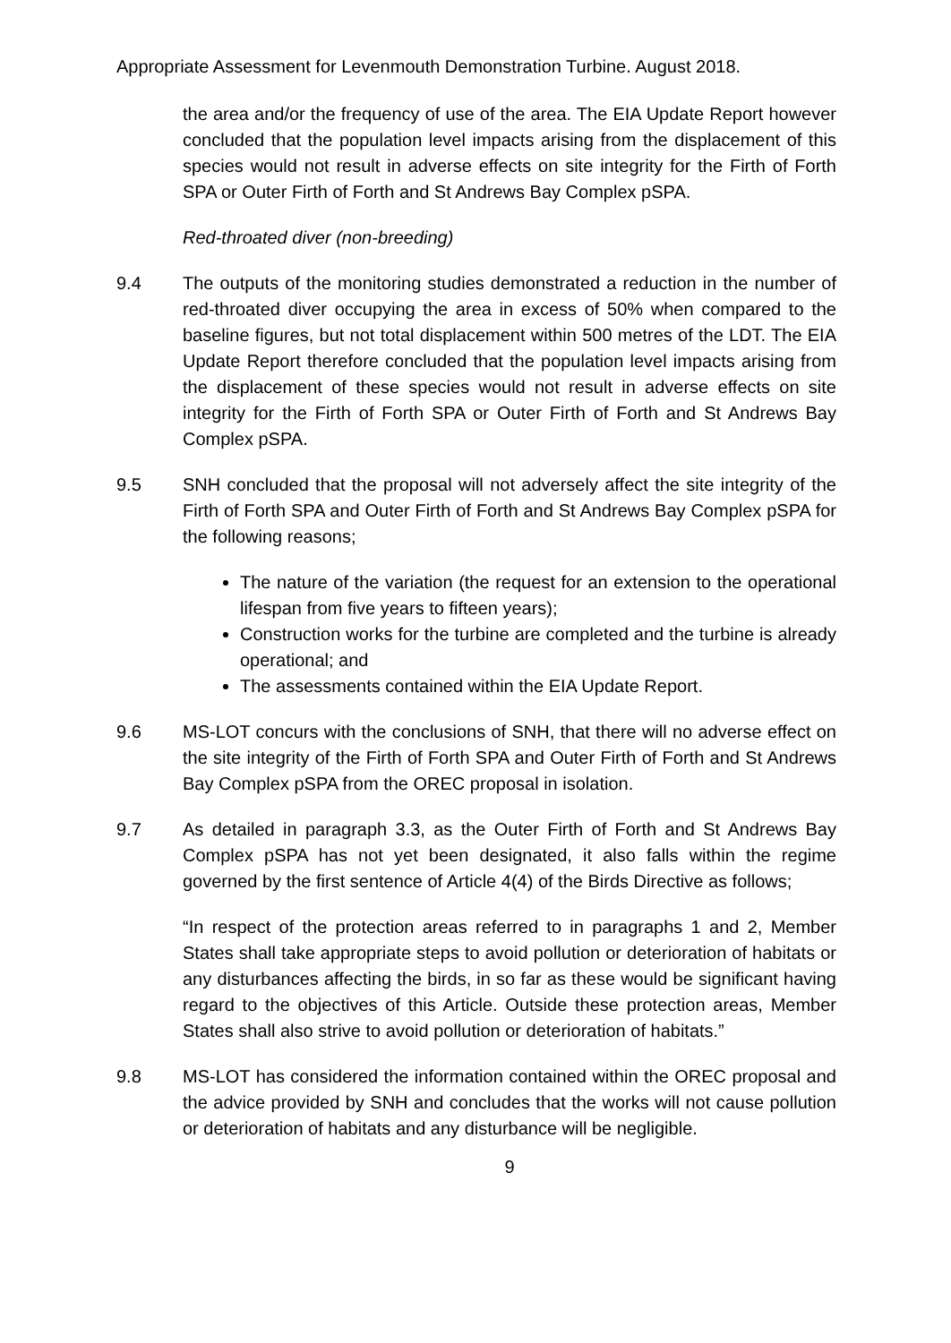Appropriate Assessment for Levenmouth Demonstration Turbine. August 2018.
the area and/or the frequency of use of the area. The EIA Update Report however concluded that the population level impacts arising from the displacement of this species would not result in adverse effects on site integrity for the Firth of Forth SPA or Outer Firth of Forth and St Andrews Bay Complex pSPA.
Red-throated diver (non-breeding)
9.4 The outputs of the monitoring studies demonstrated a reduction in the number of red-throated diver occupying the area in excess of 50% when compared to the baseline figures, but not total displacement within 500 metres of the LDT. The EIA Update Report therefore concluded that the population level impacts arising from the displacement of these species would not result in adverse effects on site integrity for the Firth of Forth SPA or Outer Firth of Forth and St Andrews Bay Complex pSPA.
9.5 SNH concluded that the proposal will not adversely affect the site integrity of the Firth of Forth SPA and Outer Firth of Forth and St Andrews Bay Complex pSPA for the following reasons;
The nature of the variation (the request for an extension to the operational lifespan from five years to fifteen years);
Construction works for the turbine are completed and the turbine is already operational; and
The assessments contained within the EIA Update Report.
9.6 MS-LOT concurs with the conclusions of SNH, that there will no adverse effect on the site integrity of the Firth of Forth SPA and Outer Firth of Forth and St Andrews Bay Complex pSPA from the OREC proposal in isolation.
9.7 As detailed in paragraph 3.3, as the Outer Firth of Forth and St Andrews Bay Complex pSPA has not yet been designated, it also falls within the regime governed by the first sentence of Article 4(4) of the Birds Directive as follows;
“In respect of the protection areas referred to in paragraphs 1 and 2, Member States shall take appropriate steps to avoid pollution or deterioration of habitats or any disturbances affecting the birds, in so far as these would be significant having regard to the objectives of this Article. Outside these protection areas, Member States shall also strive to avoid pollution or deterioration of habitats.”
9.8 MS-LOT has considered the information contained within the OREC proposal and the advice provided by SNH and concludes that the works will not cause pollution or deterioration of habitats and any disturbance will be negligible.
9